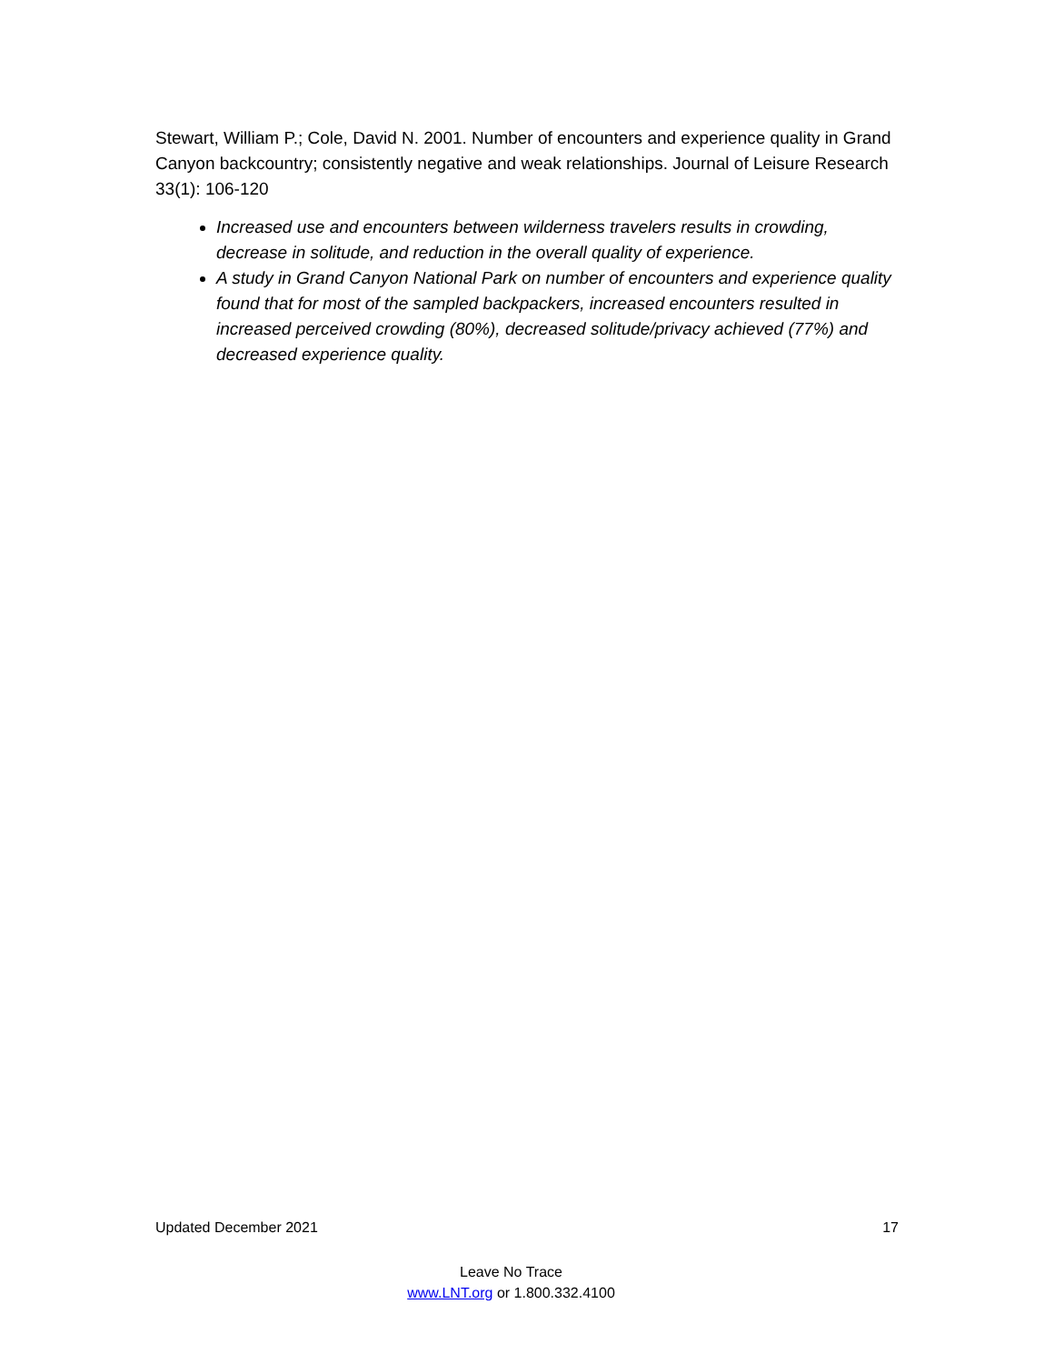Stewart, William P.; Cole, David N. 2001. Number of encounters and experience quality in Grand Canyon backcountry; consistently negative and weak relationships. Journal of Leisure Research 33(1): 106-120
Increased use and encounters between wilderness travelers results in crowding, decrease in solitude, and reduction in the overall quality of experience.
A study in Grand Canyon National Park on number of encounters and experience quality found that for most of the sampled backpackers, increased encounters resulted in increased perceived crowding (80%), decreased solitude/privacy achieved (77%) and decreased experience quality.
Updated December 2021 17
Leave No Trace
www.LNT.org or 1.800.332.4100